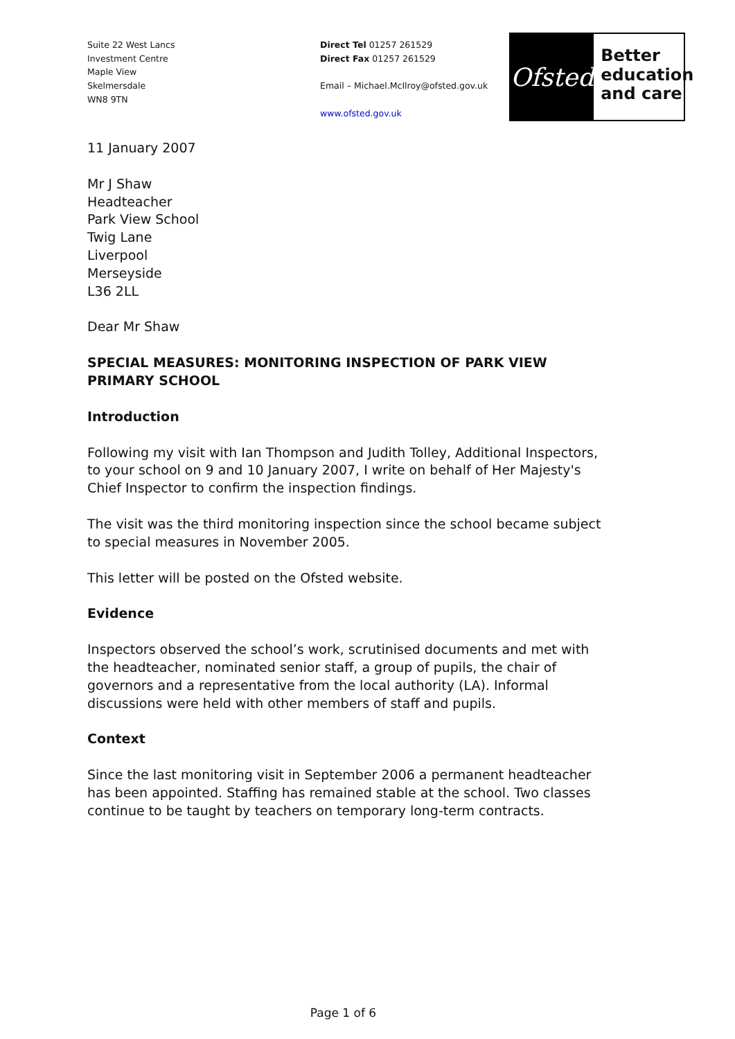Suite 22 West Lancs
Investment Centre
Maple View
Skelmersdale
WN8 9TN
Direct Tel 01257 261529
Direct Fax 01257 261529
Email – Michael.McIlroy@ofsted.gov.uk
www.ofsted.gov.uk
Ofsted
Better
education
and care
11 January 2007
Mr J Shaw
Headteacher
Park View School
Twig Lane
Liverpool
Merseyside
L36 2LL
Dear Mr Shaw
SPECIAL MEASURES: MONITORING INSPECTION OF PARK VIEW PRIMARY SCHOOL
Introduction
Following my visit with Ian Thompson and Judith Tolley, Additional Inspectors, to your school on 9 and 10 January 2007, I write on behalf of Her Majesty's Chief Inspector to confirm the inspection findings.
The visit was the third monitoring inspection since the school became subject to special measures in November 2005.
This letter will be posted on the Ofsted website.
Evidence
Inspectors observed the school’s work, scrutinised documents and met with the headteacher, nominated senior staff, a group of pupils, the chair of governors and a representative from the local authority (LA). Informal discussions were held with other members of staff and pupils.
Context
Since the last monitoring visit in September 2006 a permanent headteacher has been appointed. Staffing has remained stable at the school. Two classes continue to be taught by teachers on temporary long-term contracts.
Page 1 of 6